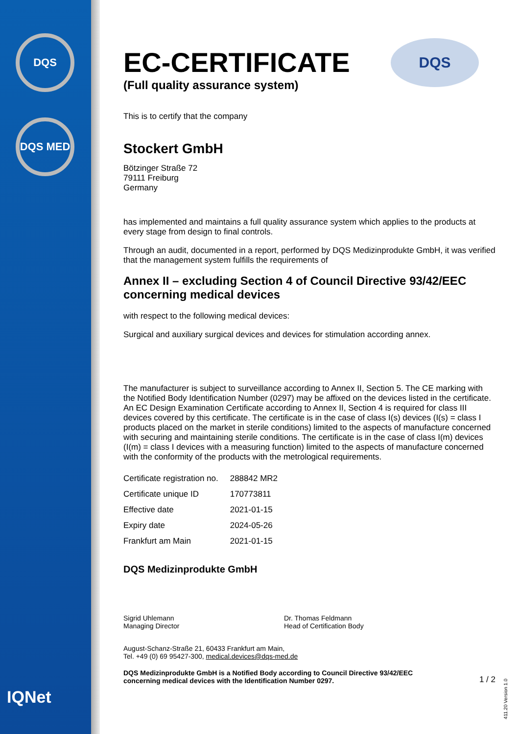DQS
DQS MED
IQNet
DQS
EC-CERTIFICATE
(Full quality assurance system)
This is to certify that the company
Stockert GmbH
Bötzinger Straße 72
79111 Freiburg
Germany
has implemented and maintains a full quality assurance system which applies to the products at every stage from design to final controls.
Through an audit, documented in a report, performed by DQS Medizinprodukte GmbH, it was verified that the management system fulfills the requirements of
Annex II – excluding Section 4 of Council Directive 93/42/EEC concerning medical devices
with respect to the following medical devices:
Surgical and auxiliary surgical devices and devices for stimulation according annex.
The manufacturer is subject to surveillance according to Annex II, Section 5. The CE marking with the Notified Body Identification Number (0297) may be affixed on the devices listed in the certificate. An EC Design Examination Certificate according to Annex II, Section 4 is required for class III devices covered by this certificate. The certificate is in the case of class I(s) devices (I(s) = class I products placed on the market in sterile conditions) limited to the aspects of manufacture concerned with securing and maintaining sterile conditions. The certificate is in the case of class I(m) devices (I(m) = class I devices with a measuring function) limited to the aspects of manufacture concerned with the conformity of the products with the metrological requirements.
| Certificate registration no. | 288842 MR2 |
| Certificate unique ID | 170773811 |
| Effective date | 2021-01-15 |
| Expiry date | 2024-05-26 |
| Frankfurt am Main | 2021-01-15 |
DQS Medizinprodukte GmbH
Sigrid Uhlemann
Managing Director
Dr. Thomas Feldmann
Head of Certification Body
August-Schanz-Straße 21, 60433 Frankfurt am Main,
Tel. +49 (0) 69 95427-300, medical.devices@dqs-med.de
DQS Medizinprodukte GmbH is a Notified Body according to Council Directive 93/42/EEC
concerning medical devices with the Identification Number 0297. 1 / 2
411.20 Version 1.0